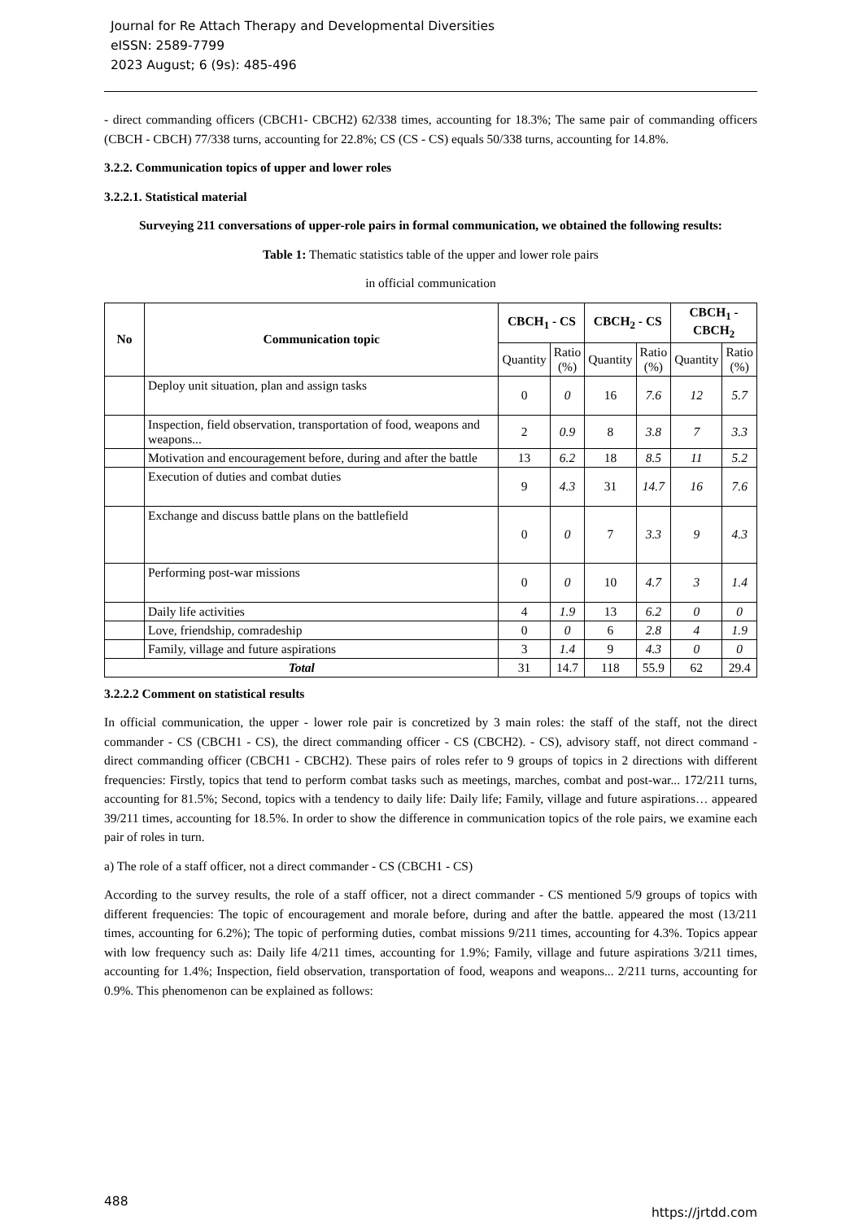Journal for Re Attach Therapy and Developmental Diversities
eISSN: 2589-7799
2023 August; 6 (9s): 485-496
- direct commanding officers (CBCH1- CBCH2) 62/338 times, accounting for 18.3%; The same pair of commanding officers (CBCH - CBCH) 77/338 turns, accounting for 22.8%; CS (CS - CS) equals 50/338 turns, accounting for 14.8%.
3.2.2. Communication topics of upper and lower roles
3.2.2.1. Statistical material
Surveying 211 conversations of upper-role pairs in formal communication, we obtained the following results:
Table 1: Thematic statistics table of the upper and lower role pairs
in official communication
| No | Communication topic | CBCH<sub>1</sub> - CS | | CBCH<sub>2</sub> - CS | | CBCH<sub>1</sub> - CBCH<sub>2</sub> | |
| --- | --- | --- | --- | --- | --- | --- | --- |
| | | Quantity | Ratio (%) | Quantity | Ratio (%) | Quantity | Ratio (%) |
| | Deploy unit situation, plan and assign tasks | 0 | 0 | 16 | 7.6 | 12 | 5.7 |
| | Inspection, field observation, transportation of food, weapons and weapons... | 2 | 0.9 | 8 | 3.8 | 7 | 3.3 |
| | Motivation and encouragement before, during and after the battle | 13 | 6.2 | 18 | 8.5 | 11 | 5.2 |
| | Execution of duties and combat duties | 9 | 4.3 | 31 | 14.7 | 16 | 7.6 |
| | Exchange and discuss battle plans on the battlefield | 0 | 0 | 7 | 3.3 | 9 | 4.3 |
| | Performing post-war missions | 0 | 0 | 10 | 4.7 | 3 | 1.4 |
| | Daily life activities | 4 | 1.9 | 13 | 6.2 | 0 | 0 |
| | Love, friendship, comradeship | 0 | 0 | 6 | 2.8 | 4 | 1.9 |
| | Family, village and future aspirations | 3 | 1.4 | 9 | 4.3 | 0 | 0 |
| Total | | 31 | 14.7 | 118 | 55.9 | 62 | 29.4 |
3.2.2.2 Comment on statistical results
In official communication, the upper - lower role pair is concretized by 3 main roles: the staff of the staff, not the direct commander - CS (CBCH1 - CS), the direct commanding officer - CS (CBCH2). - CS), advisory staff, not direct command - direct commanding officer (CBCH1 - CBCH2). These pairs of roles refer to 9 groups of topics in 2 directions with different frequencies: Firstly, topics that tend to perform combat tasks such as meetings, marches, combat and post-war... 172/211 turns, accounting for 81.5%; Second, topics with a tendency to daily life: Daily life; Family, village and future aspirations… appeared 39/211 times, accounting for 18.5%. In order to show the difference in communication topics of the role pairs, we examine each pair of roles in turn.
a) The role of a staff officer, not a direct commander - CS (CBCH1 - CS)
According to the survey results, the role of a staff officer, not a direct commander - CS mentioned 5/9 groups of topics with different frequencies: The topic of encouragement and morale before, during and after the battle. appeared the most (13/211 times, accounting for 6.2%); The topic of performing duties, combat missions 9/211 times, accounting for 4.3%. Topics appear with low frequency such as: Daily life 4/211 times, accounting for 1.9%; Family, village and future aspirations 3/211 times, accounting for 1.4%; Inspection, field observation, transportation of food, weapons and weapons... 2/211 turns, accounting for 0.9%. This phenomenon can be explained as follows:
488 https://jrtdd.com